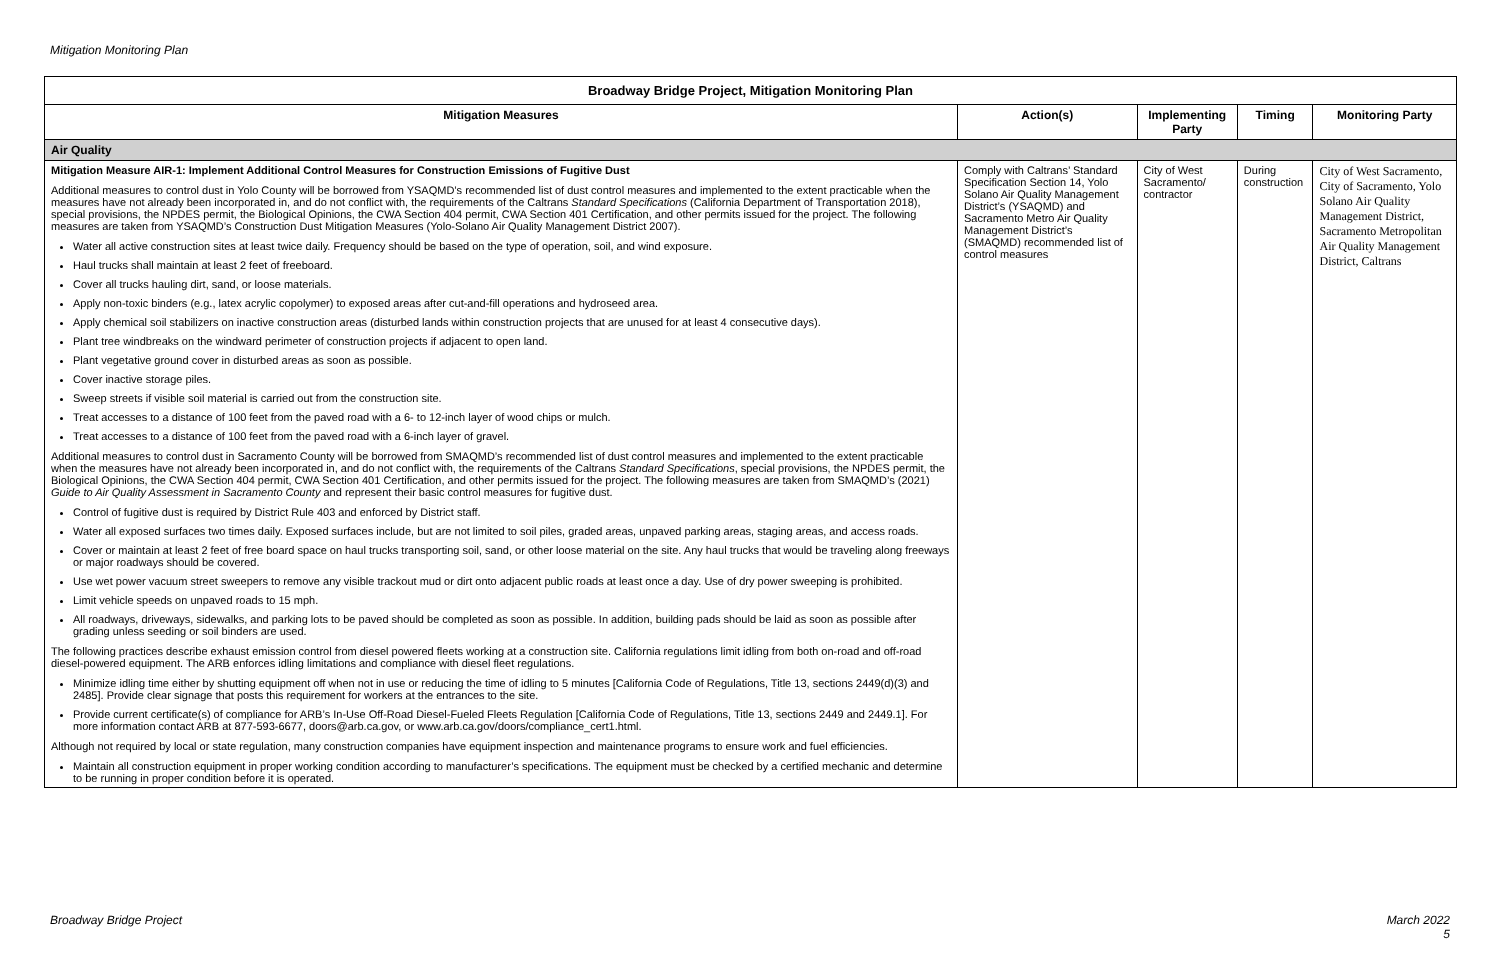Mitigation Monitoring Plan
| Broadway Bridge Project, Mitigation Monitoring Plan | | | | |
| --- | --- | --- | --- | --- |
| Mitigation Measures | Action(s) | Implementing Party | Timing | Monitoring Party |
| Air Quality | | | | |
| Mitigation Measure AIR-1: Implement Additional Control Measures for Construction Emissions of Fugitive Dust Additional measures to control dust in Yolo County will be borrowed from YSAQMD’s recommended list of dust control measures and implemented to the extent practicable when the measures have not already been incorporated in, and do not conflict with, the requirements of the Caltrans Standard Specifications (California Department of Transportation 2018), special provisions, the NPDES permit, the Biological Opinions, the CWA Section 404 permit, CWA Section 401 Certification, and other permits issued for the project. The following measures are taken from YSAQMD’s Construction Dust Mitigation Measures (Yolo-Solano Air Quality Management District 2007). Water all active construction sites at least twice daily. Frequency should be based on the type of operation, soil, and wind exposure. Haul trucks shall maintain at least 2 feet of freeboard. Cover all trucks hauling dirt, sand, or loose materials. Apply non-toxic binders (e.g., latex acrylic copolymer) to exposed areas after cut-and-fill operations and hydroseed area. Apply chemical soil stabilizers on inactive construction areas (disturbed lands within construction projects that are unused for at least 4 consecutive days). Plant tree windbreaks on the windward perimeter of construction projects if adjacent to open land. Plant vegetative ground cover in disturbed areas as soon as possible. Cover inactive storage piles. Sweep streets if visible soil material is carried out from the construction site. Treat accesses to a distance of 100 feet from the paved road with a 6- to 12-inch layer of wood chips or mulch. Treat accesses to a distance of 100 feet from the paved road with a 6-inch layer of gravel. Additional measures to control dust in Sacramento County will be borrowed from SMAQMD’s recommended list of dust control measures and implemented to the extent practicable when the measures have not already been incorporated in, and do not conflict with, the requirements of the Caltrans Standard Specifications , special provisions, the NPDES permit, the Biological Opinions, the CWA Section 404 permit, CWA Section 401 Certification, and other permits issued for the project. The following measures are taken from SMAQMD’s (2021) Guide to Air Quality Assessment in Sacramento County and represent their basic control measures for fugitive dust. Control of fugitive dust is required by District Rule 403 and enforced by District staff. Water all exposed surfaces two times daily. Exposed surfaces include, but are not limited to soil piles, graded areas, unpaved parking areas, staging areas, and access roads. Cover or maintain at least 2 feet of free board space on haul trucks transporting soil, sand, or other loose material on the site. Any haul trucks that would be traveling along freeways or major roadways should be covered. Use wet power vacuum street sweepers to remove any visible trackout mud or dirt onto adjacent public roads at least once a day. Use of dry power sweeping is prohibited. Limit vehicle speeds on unpaved roads to 15 mph. All roadways, driveways, sidewalks, and parking lots to be paved should be completed as soon as possible. In addition, building pads should be laid as soon as possible after grading unless seeding or soil binders are used. The following practices describe exhaust emission control from diesel powered fleets working at a construction site. California regulations limit idling from both on-road and off-road diesel-powered equipment. The ARB enforces idling limitations and compliance with diesel fleet regulations. Minimize idling time either by shutting equipment off when not in use or reducing the time of idling to 5 minutes [California Code of Regulations, Title 13, sections 2449(d)(3) and 2485]. Provide clear signage that posts this requirement for workers at the entrances to the site. Provide current certificate(s) of compliance for ARB’s In-Use Off-Road Diesel-Fueled Fleets Regulation [California Code of Regulations, Title 13, sections 2449 and 2449.1]. For more information contact ARB at 877-593-6677, doors@arb.ca.gov, or www.arb.ca.gov/doors/compliance_cert1.html. Although not required by local or state regulation, many construction companies have equipment inspection and maintenance programs to ensure work and fuel efficiencies. Maintain all construction equipment in proper working condition according to manufacturer’s specifications. The equipment must be checked by a certified mechanic and determine to be running in proper condition before it is operated. | Comply with Caltrans’ Standard Specification Section 14, Yolo Solano Air Quality Management District’s (YSAQMD) and Sacramento Metro Air Quality Management District’s (SMAQMD) recommended list of control measures | City of West Sacramento/ contractor | During construction | City of West Sacramento, City of Sacramento, Yolo Solano Air Quality Management District, Sacramento Metropolitan Air Quality Management District, Caltrans |
Broadway Bridge Project
March 2022
5